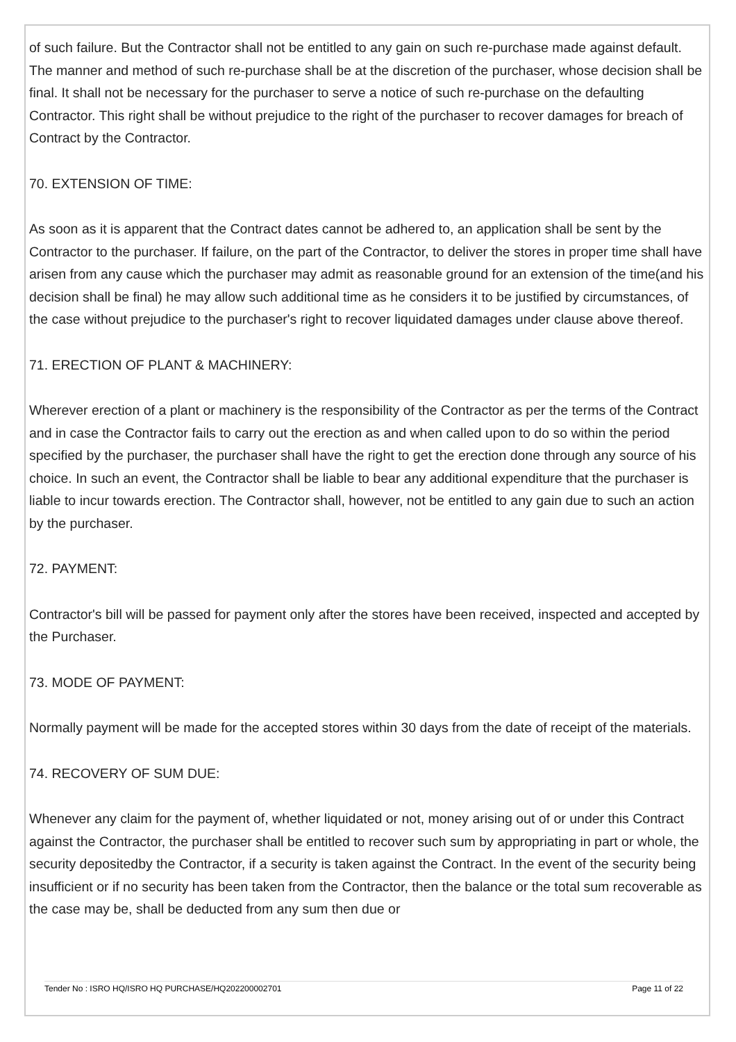of such failure. But the Contractor shall not be entitled to any gain on such re-purchase made against default. The manner and method of such re-purchase shall be at the discretion of the purchaser, whose decision shall be final. It shall not be necessary for the purchaser to serve a notice of such re-purchase on the defaulting Contractor. This right shall be without prejudice to the right of the purchaser to recover damages for breach of Contract by the Contractor.
70. EXTENSION OF TIME:
As soon as it is apparent that the Contract dates cannot be adhered to, an application shall be sent by the Contractor to the purchaser. If failure, on the part of the Contractor, to deliver the stores in proper time shall have arisen from any cause which the purchaser may admit as reasonable ground for an extension of the time(and his decision shall be final) he may allow such additional time as he considers it to be justified by circumstances, of the case without prejudice to the purchaser's right to recover liquidated damages under clause above thereof.
71. ERECTION OF PLANT & MACHINERY:
Wherever erection of a plant or machinery is the responsibility of the Contractor as per the terms of the Contract and in case the Contractor fails to carry out the erection as and when called upon to do so within the period specified by the purchaser, the purchaser shall have the right to get the erection done through any source of his choice. In such an event, the Contractor shall be liable to bear any additional expenditure that the purchaser is liable to incur towards erection. The Contractor shall, however, not be entitled to any gain due to such an action by the purchaser.
72. PAYMENT:
Contractor's bill will be passed for payment only after the stores have been received, inspected and accepted by the Purchaser.
73. MODE OF PAYMENT:
Normally payment will be made for the accepted stores within 30 days from the date of receipt of the materials.
74. RECOVERY OF SUM DUE:
Whenever any claim for the payment of, whether liquidated or not, money arising out of or under this Contract against the Contractor, the purchaser shall be entitled to recover such sum by appropriating in part or whole, the security depositedby the Contractor, if a security is taken against the Contract. In the event of the security being insufficient or if no security has been taken from the Contractor, then the balance or the total sum recoverable as the case may be, shall be deducted from any sum then due or
Tender No : ISRO HQ/ISRO HQ PURCHASE/HQ202200002701 Page 11 of 22